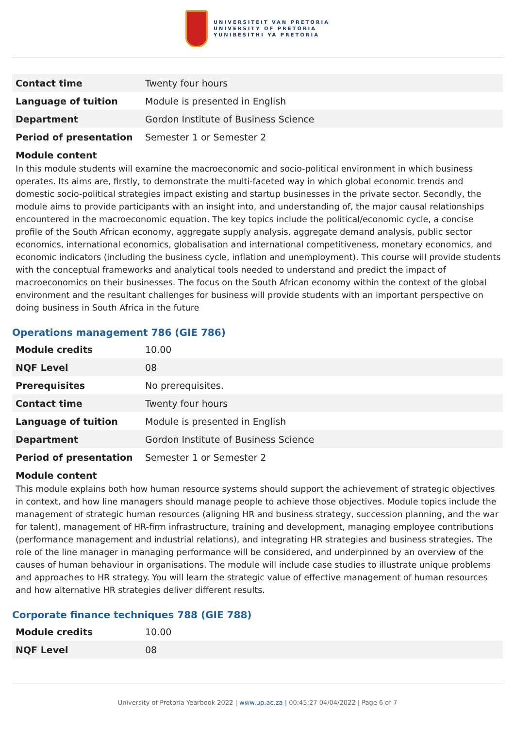UNIVERSITEIT VAN PRETORIA
UNIVERSITY OF PRETORIA
YUNIBESITHI YA PRETORIA
| Contact time | Twenty four hours |
| Language of tuition | Module is presented in English |
| Department | Gordon Institute of Business Science |
| Period of presentation | Semester 1 or Semester 2 |
Module content
In this module students will examine the macroeconomic and socio-political environment in which business operates. Its aims are, firstly, to demonstrate the multi-faceted way in which global economic trends and domestic socio-political strategies impact existing and startup businesses in the private sector. Secondly, the module aims to provide participants with an insight into, and understanding of, the major causal relationships encountered in the macroeconomic equation. The key topics include the political/economic cycle, a concise profile of the South African economy, aggregate supply analysis, aggregate demand analysis, public sector economics, international economics, globalisation and international competitiveness, monetary economics, and economic indicators (including the business cycle, inflation and unemployment). This course will provide students with the conceptual frameworks and analytical tools needed to understand and predict the impact of macroeconomics on their businesses. The focus on the South African economy within the context of the global environment and the resultant challenges for business will provide students with an important perspective on doing business in South Africa in the future
Operations management 786 (GIE 786)
| Module credits | 10.00 |
| NQF Level | 08 |
| Prerequisites | No prerequisites. |
| Contact time | Twenty four hours |
| Language of tuition | Module is presented in English |
| Department | Gordon Institute of Business Science |
| Period of presentation | Semester 1 or Semester 2 |
Module content
This module explains both how human resource systems should support the achievement of strategic objectives in context, and how line managers should manage people to achieve those objectives. Module topics include the management of strategic human resources (aligning HR and business strategy, succession planning, and the war for talent), management of HR-firm infrastructure, training and development, managing employee contributions (performance management and industrial relations), and integrating HR strategies and business strategies. The role of the line manager in managing performance will be considered, and underpinned by an overview of the causes of human behaviour in organisations. The module will include case studies to illustrate unique problems and approaches to HR strategy. You will learn the strategic value of effective management of human resources and how alternative HR strategies deliver different results.
Corporate finance techniques 788 (GIE 788)
| Module credits | 10.00 |
| NQF Level | 08 |
University of Pretoria Yearbook 2022 | www.up.ac.za | 00:45:27 04/04/2022 | Page 6 of 7